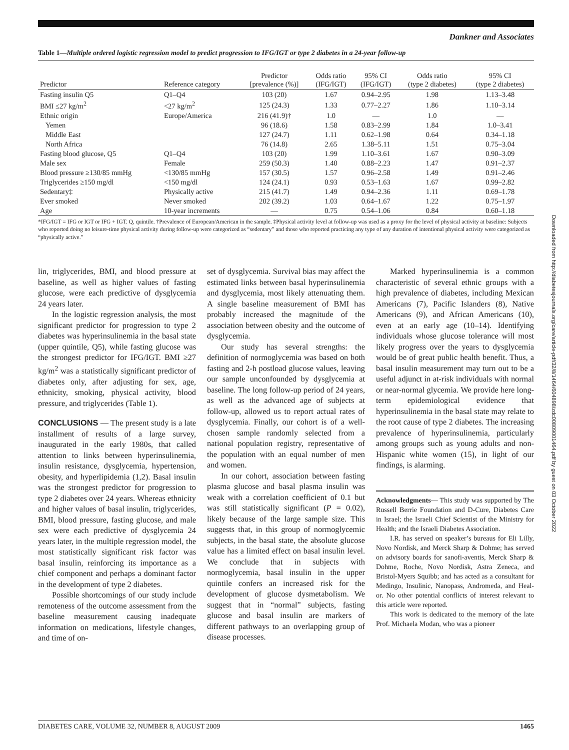Dankner and Associates
Table 1—Multiple ordered logistic regression model to predict progression to IFG/IGT or type 2 diabetes in a 24-year follow-up
| Predictor | Reference category | Predictor [prevalence (%)] | Odds ratio (IFG/IGT) | 95% CI (IFG/IGT) | Odds ratio (type 2 diabetes) | 95% CI (type 2 diabetes) |
| --- | --- | --- | --- | --- | --- | --- |
| Fasting insulin Q5 | Q1–Q4 | 103 (20) | 1.67 | 0.94–2.95 | 1.98 | 1.13–3.48 |
| BMI ≤27 kg/m<sup>2</sup> | <27 kg/m<sup>2</sup> | 125 (24.3) | 1.33 | 0.77–2.27 | 1.86 | 1.10–3.14 |
| Ethnic origin | Europe/America | 216 (41.9)† | 1.0 | — | 1.0 | — |
| Yemen | | 96 (18.6) | 1.58 | 0.83–2.99 | 1.84 | 1.0–3.41 |
| Middle East | | 127 (24.7) | 1.11 | 0.62–1.98 | 0.64 | 0.34–1.18 |
| North Africa | | 76 (14.8) | 2.65 | 1.38–5.11 | 1.51 | 0.75–3.04 |
| Fasting blood glucose, Q5 | Q1–Q4 | 103 (20) | 1.99 | 1.10–3.61 | 1.67 | 0.90–3.09 |
| Male sex | Female | 259 (50.3) | 1.40 | 0.88–2.23 | 1.47 | 0.91–2.37 |
| Blood pressure ≥130/85 mmHg | <130/85 mmHg | 157 (30.5) | 1.57 | 0.96–2.58 | 1.49 | 0.91–2.46 |
| Triglycerides ≥150 mg/dl | <150 mg/dl | 124 (24.1) | 0.93 | 0.53–1.63 | 1.67 | 0.99–2.82 |
| Sedentary‡ | Physically active | 215 (41.7) | 1.49 | 0.94–2.36 | 1.11 | 0.69–1.78 |
| Ever smoked | Never smoked | 202 (39.2) | 1.03 | 0.64–1.67 | 1.22 | 0.75–1.97 |
| Age | 10-year increments | — | 0.75 | 0.54–1.06 | 0.84 | 0.60–1.18 |
*IFG/IGT = IFG or IGT or IFG + IGT. Q, quintile. †Prevalence of European/American in the sample. ‡Physical activity level at follow-up was used as a proxy for the level of physical activity at baseline: Subjects who reported doing no leisure-time physical activity during follow-up were categorized as “sedentary” and those who reported practicing any type of any duration of intentional physical activity were categorized as “physically active.”
lin, triglycerides, BMI, and blood pressure at baseline, as well as higher values of fasting glucose, were each predictive of dysglycemia 24 years later.
In the logistic regression analysis, the most significant predictor for progression to type 2 diabetes was hyperinsulinemia in the basal state (upper quintile, Q5), while fasting glucose was the strongest predictor for IFG/IGT. BMI ≥27 kg/m<sup>2</sup> was a statistically significant predictor of diabetes only, after adjusting for sex, age, ethnicity, smoking, physical activity, blood pressure, and triglycerides (Table 1).
CONCLUSIONS — The present study is a late installment of results of a large survey, inaugurated in the early 1980s, that called attention to links between hyperinsulinemia, insulin resistance, dysglycemia, hypertension, obesity, and hyperlipidemia (1,2). Basal insulin was the strongest predictor for progression to type 2 diabetes over 24 years. Whereas ethnicity and higher values of basal insulin, triglycerides, BMI, blood pressure, fasting glucose, and male sex were each predictive of dysglycemia 24 years later, in the multiple regression model, the most statistically significant risk factor was basal insulin, reinforcing its importance as a chief component and perhaps a dominant factor in the development of type 2 diabetes.
Possible shortcomings of our study include remoteness of the outcome assessment from the baseline measurement causing inadequate information on medications, lifestyle changes, and time of on-
set of dysglycemia. Survival bias may affect the estimated links between basal hyperinsulinemia and dysglycemia, most likely attenuating them. A single baseline measurement of BMI has probably increased the magnitude of the association between obesity and the outcome of dysglycemia.
Our study has several strengths: the definition of normoglycemia was based on both fasting and 2-h postload glucose values, leaving our sample unconfounded by dysglycemia at baseline. The long follow-up period of 24 years, as well as the advanced age of subjects at follow-up, allowed us to report actual rates of dysglycemia. Finally, our cohort is of a well-chosen sample randomly selected from a national population registry, representative of the population with an equal number of men and women.
In our cohort, association between fasting plasma glucose and basal plasma insulin was weak with a correlation coefficient of 0.1 but was still statistically significant (P = 0.02), likely because of the large sample size. This suggests that, in this group of normoglycemic subjects, in the basal state, the absolute glucose value has a limited effect on basal insulin level. We conclude that in subjects with normoglycemia, basal insulin in the upper quintile confers an increased risk for the development of glucose dysmetabolism. We suggest that in “normal” subjects, fasting glucose and basal insulin are markers of different pathways to an overlapping group of disease processes.
Marked hyperinsulinemia is a common characteristic of several ethnic groups with a high prevalence of diabetes, including Mexican Americans (7), Pacific Islanders (8), Native Americans (9), and African Americans (10), even at an early age (10–14). Identifying individuals whose glucose tolerance will most likely progress over the years to dysglycemia would be of great public health benefit. Thus, a basal insulin measurement may turn out to be a useful adjunct in at-risk individuals with normal or near-normal glycemia. We provide here long-term epidemiological evidence that hyperinsulinemia in the basal state may relate to the root cause of type 2 diabetes. The increasing prevalence of hyperinsulinemia, particularly among groups such as young adults and non-Hispanic white women (15), in light of our findings, is alarming.
Acknowledgments— This study was supported by The Russell Berrie Foundation and D-Cure, Diabetes Care in Israel; the Israeli Chief Scientist of the Ministry for Health; and the Israeli Diabetes Association.
I.R. has served on speaker’s bureaus for Eli Lilly, Novo Nordisk, and Merck Sharp & Dohme; has served on advisory boards for sanofi-aventis, Merck Sharp & Dohme, Roche, Novo Nordisk, Astra Zeneca, and Bristol-Myers Squibb; and has acted as a consultant for Medingo, Insulinic, Nanopass, Andromeda, and Heal-or. No other potential conflicts of interest relevant to this article were reported.
This work is dedicated to the memory of the late Prof. Michaela Modan, who was a pioneer
DIABETES CARE, VOLUME 32, NUMBER 8, AUGUST 2009 1465
Downloaded from http://diabetesjournals.org/care/article-pdf/32/8/1464/604898/zdc00809001464.pdf by guest on 03 October 2022